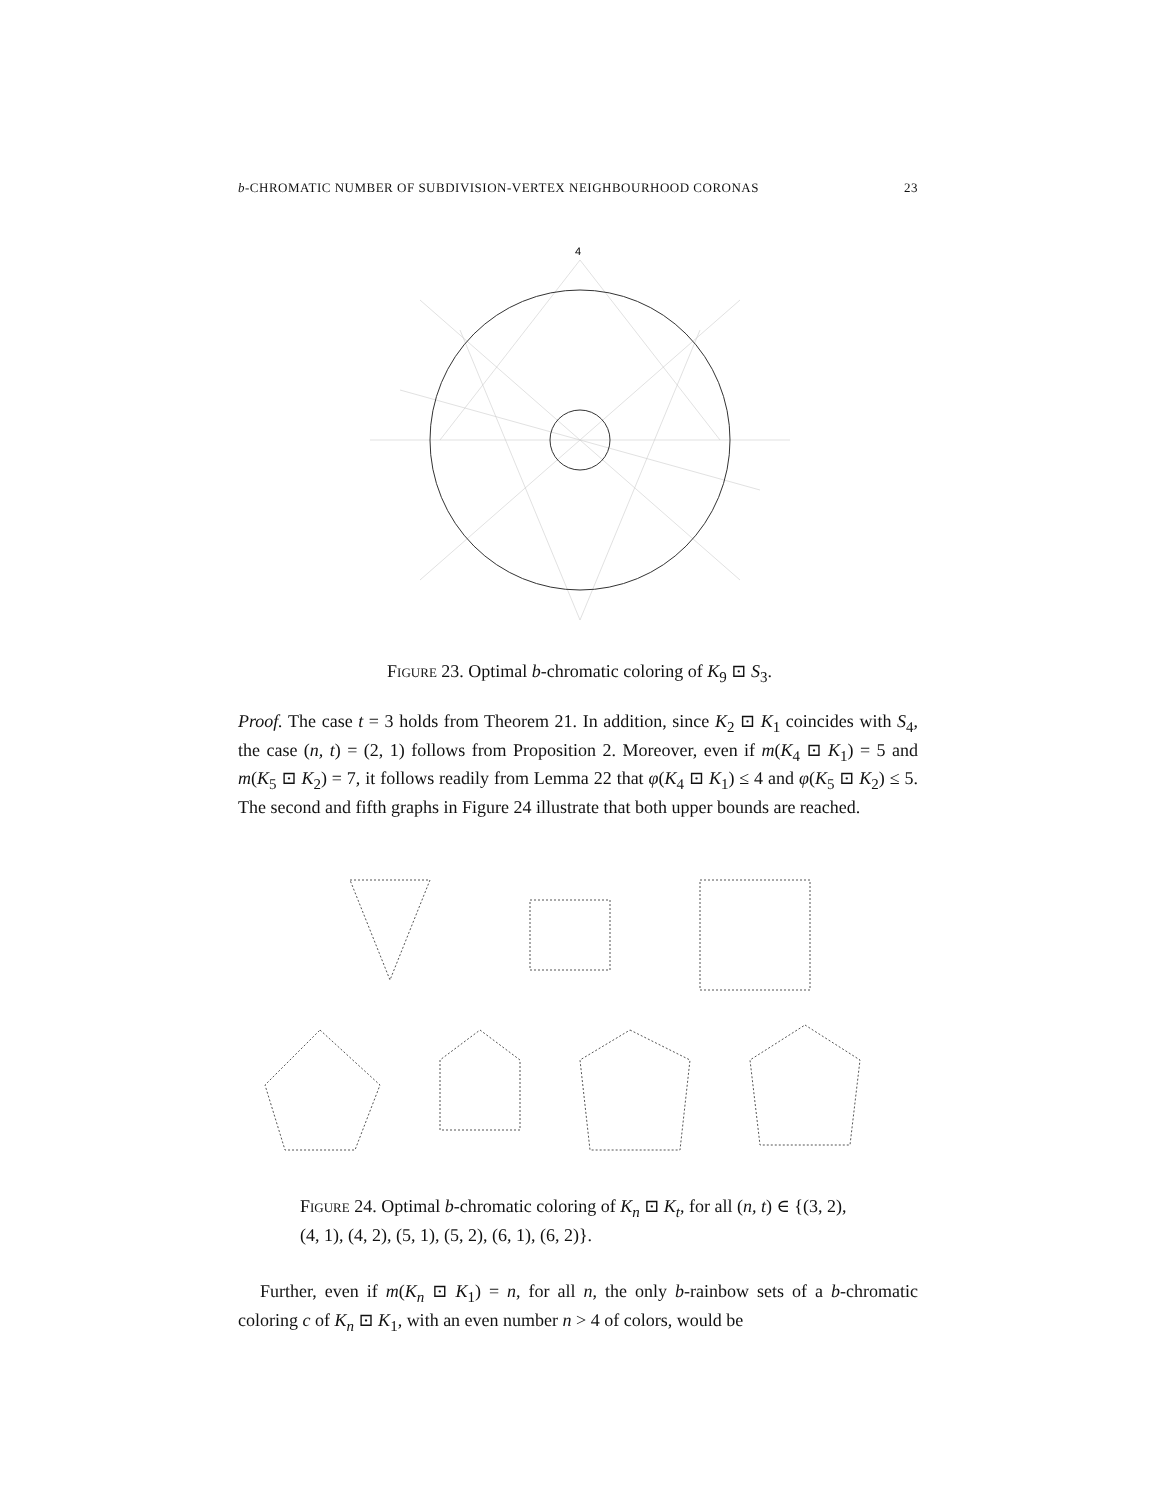b-CHROMATIC NUMBER OF SUBDIVISION-VERTEX NEIGHBOURHOOD CORONAS 23
4
Figure 23. Optimal b-chromatic coloring of K<sub>9</sub> ⊡ S<sub>3</sub>.
Proof. The case t = 3 holds from Theorem 21. In addition, since K<sub>2</sub> ⊡ K<sub>1</sub> coincides with S<sub>4</sub>, the case (n, t) = (2, 1) follows from Proposition 2. Moreover, even if m(K<sub>4</sub> ⊡ K<sub>1</sub>) = 5 and m(K<sub>5</sub> ⊡ K<sub>2</sub>) = 7, it follows readily from Lemma 22 that φ(K<sub>4</sub> ⊡ K<sub>1</sub>) ≤ 4 and φ(K<sub>5</sub> ⊡ K<sub>2</sub>) ≤ 5. The second and fifth graphs in Figure 24 illustrate that both upper bounds are reached.
Figure 24. Optimal b-chromatic coloring of K<sub>n</sub> ⊡ K<sub>t</sub>, for all (n, t) ∈ {(3, 2), (4, 1), (4, 2), (5, 1), (5, 2), (6, 1), (6, 2)}.
Further, even if m(K<sub>n</sub> ⊡ K<sub>1</sub>) = n, for all n, the only b-rainbow sets of a b-chromatic coloring c of K<sub>n</sub> ⊡ K<sub>1</sub>, with an even number n > 4 of colors, would be